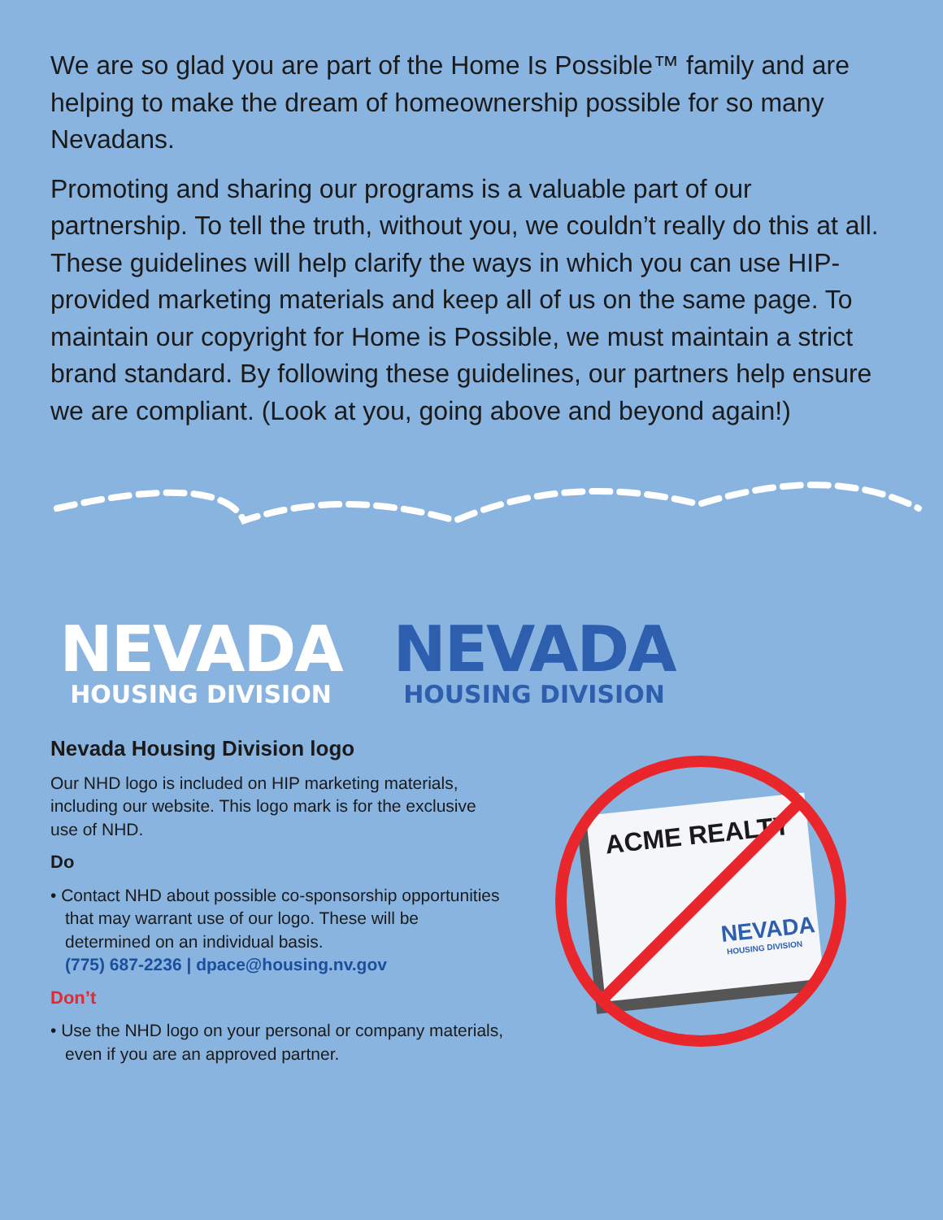We are so glad you are part of the Home Is Possible™ family and are helping to make the dream of homeownership possible for so many Nevadans.
Promoting and sharing our programs is a valuable part of our partnership. To tell the truth, without you, we couldn’t really do this at all. These guidelines will help clarify the ways in which you can use HIP-provided marketing materials and keep all of us on the same page. To maintain our copyright for Home is Possible, we must maintain a strict brand standard. By following these guidelines, our partners help ensure we are compliant. (Look at you, going above and beyond again!)
NEVADA
HOUSING DIVISION
NEVADA
HOUSING DIVISION
Nevada Housing Division logo
Our NHD logo is included on HIP marketing materials, including our website. This logo mark is for the exclusive use of NHD.
Do
• Contact NHD about possible co-sponsorship opportunities that may warrant use of our logo. These will be determined on an individual basis.
(775) 687-2236 | dpace@housing.nv.gov
Don’t
• Use the NHD logo on your personal or company materials, even if you are an approved partner.
ACME REALTY
NEVADA
HOUSING DIVISION